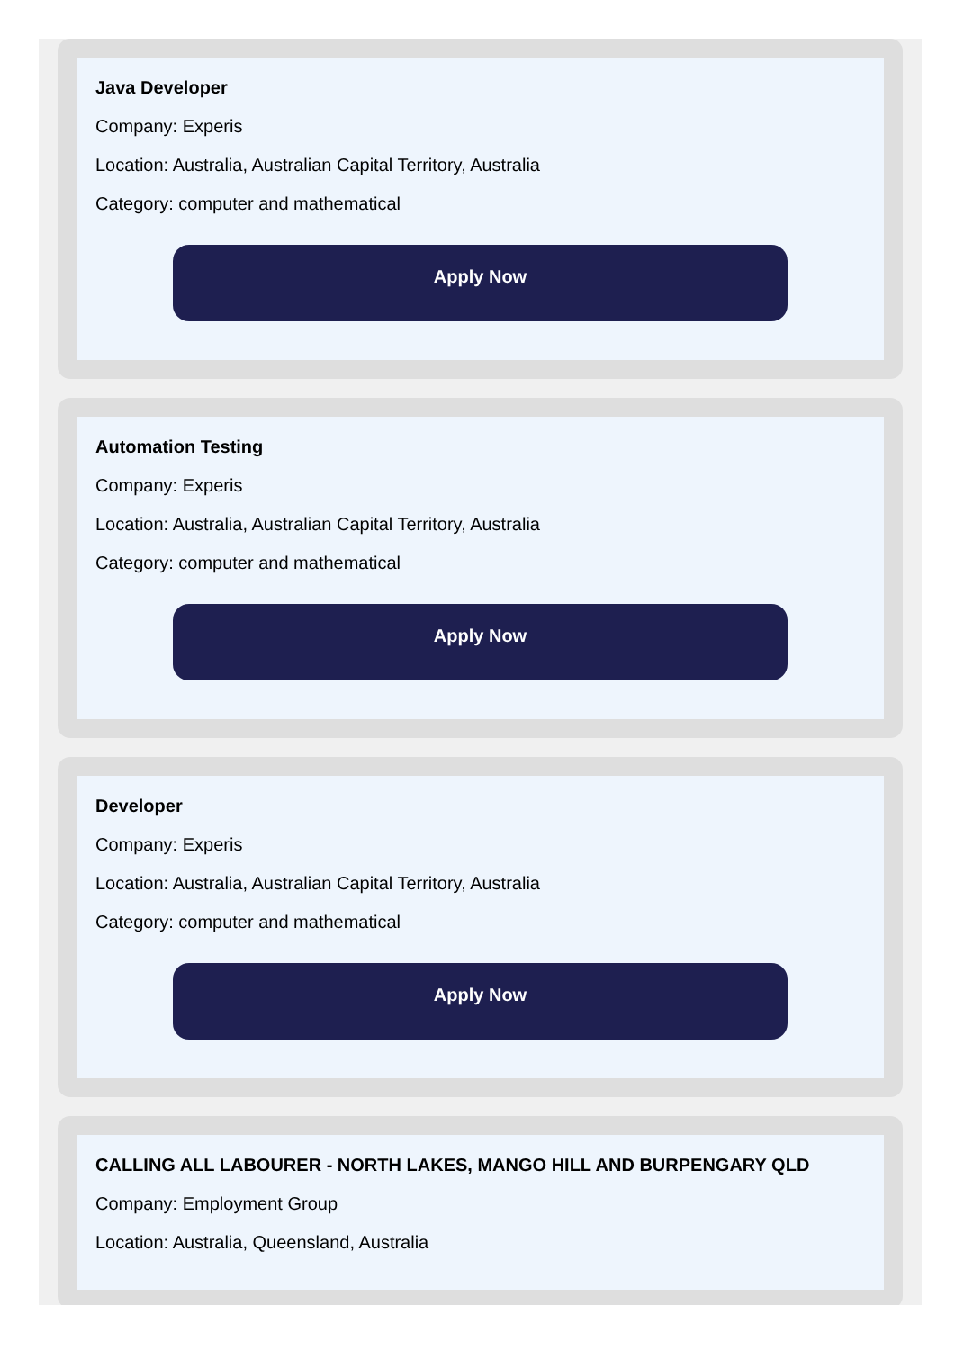Java Developer
Company: Experis
Location: Australia, Australian Capital Territory, Australia
Category: computer and mathematical
Apply Now
Automation Testing
Company: Experis
Location: Australia, Australian Capital Territory, Australia
Category: computer and mathematical
Apply Now
Developer
Company: Experis
Location: Australia, Australian Capital Territory, Australia
Category: computer and mathematical
Apply Now
CALLING ALL LABOURER - NORTH LAKES, MANGO HILL AND BURPENGARY QLD
Company: Employment Group
Location: Australia, Queensland, Australia